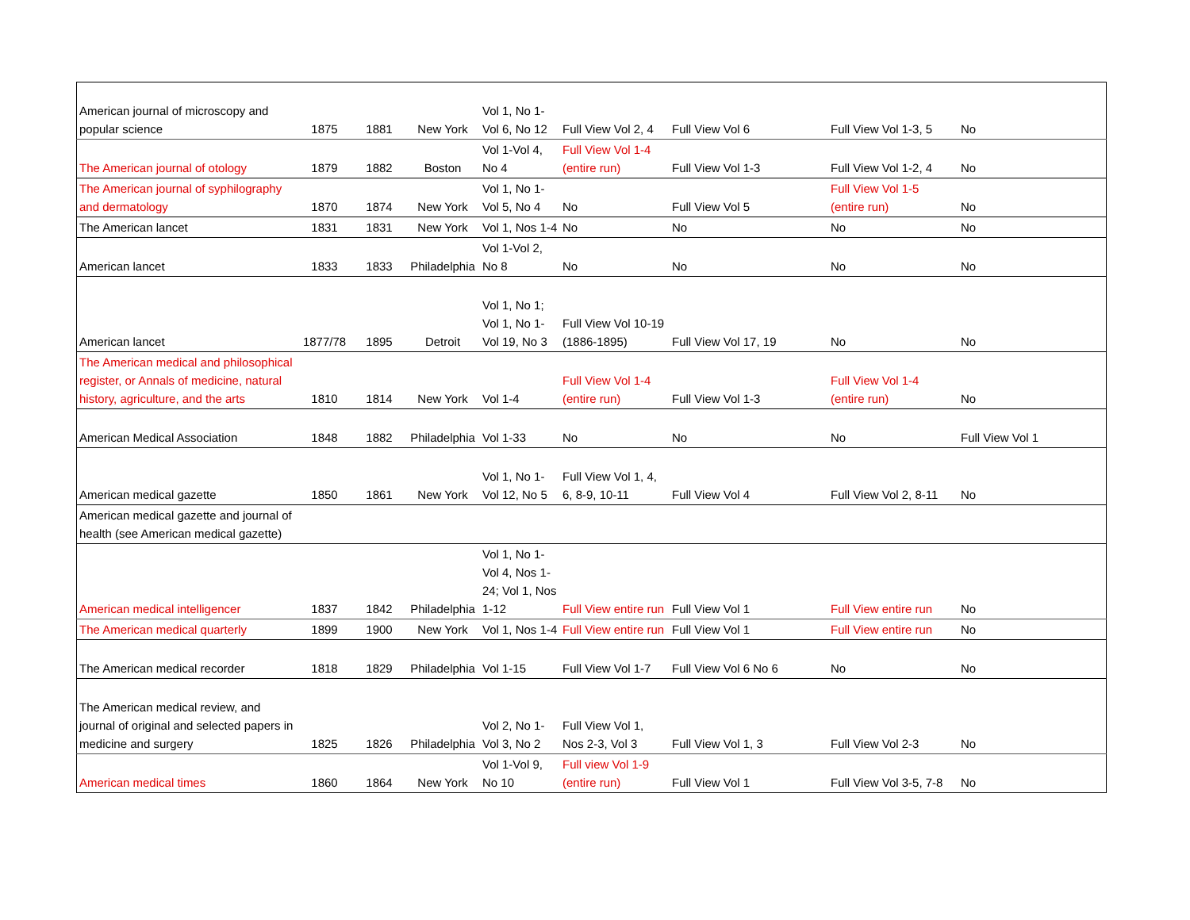| American journal of microscopy and popular science | 1875 | 1881 | New York | Vol 1, No 1-Vol 6, No 12 | Full View Vol 2, 4 | Full View Vol 6 | Full View Vol 1-3, 5 | No |
| The American journal of otology | 1879 | 1882 | Boston | Vol 1-Vol 4, No 4 | Full View Vol 1-4 (entire run) | Full View Vol 1-3 | Full View Vol 1-2, 4 | No |
| The American journal of syphilography and dermatology | 1870 | 1874 | New York | Vol 1, No 1-Vol 5, No 4 | No | Full View Vol 5 | Full View Vol 1-5 (entire run) | No |
| The American lancet | 1831 | 1831 | New York | Vol 1, Nos 1-4 | No | No | No | No |
| American lancet | 1833 | 1833 | Philadelphia | Vol 1-Vol 2, No 8 | No | No | No | No |
| American lancet | 1877/78 | 1895 | Detroit | Vol 1, No 1; Vol 1, No 1-Vol 19, No 3 | Full View Vol 10-19 (1886-1895) | Full View Vol 17, 19 | No | No |
| The American medical and philosophical register, or Annals of medicine, natural history, agriculture, and the arts | 1810 | 1814 | New York | Vol 1-4 | Full View Vol 1-4 (entire run) | Full View Vol 1-3 | Full View Vol 1-4 (entire run) | No |
| American Medical Association | 1848 | 1882 | Philadelphia | Vol 1-33 | No | No | No | Full View Vol 1 |
| American medical gazette | 1850 | 1861 | New York | Vol 1, No 1-Vol 12, No 5 | Full View Vol 1, 4, 6, 8-9, 10-11 | Full View Vol 4 | Full View Vol 2, 8-11 | No |
| American medical gazette and journal of health (see American medical gazette) | | | | | | | | |
| American medical intelligencer | 1837 | 1842 | Philadelphia | Vol 1, No 1-Vol 4, Nos 1-24; Vol 1, Nos 1-12 | Full View entire run | Full View Vol 1 | Full View entire run | No |
| The American medical quarterly | 1899 | 1900 | New York | Vol 1, Nos 1-4 | Full View entire run | Full View Vol 1 | Full View entire run | No |
| The American medical recorder | 1818 | 1829 | Philadelphia | Vol 1-15 | Full View Vol 1-7 | Full View Vol 6 No 6 | No | No |
| The American medical review, and journal of original and selected papers in medicine and surgery | 1825 | 1826 | Philadelphia | Vol 2, No 1-Vol 3, No 2 | Full View Vol 1, Nos 2-3, Vol 3 | Full View Vol 1, 3 | Full View Vol 2-3 | No |
| American medical times | 1860 | 1864 | New York | Vol 1-Vol 9, No 10 | Full view Vol 1-9 (entire run) | Full View Vol 1 | Full View Vol 3-5, 7-8 | No |